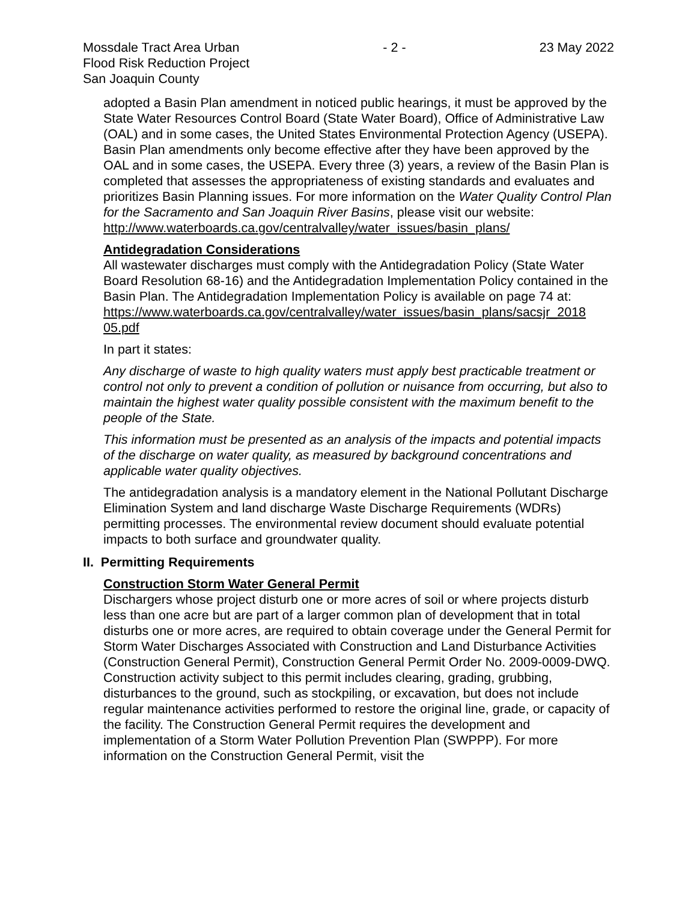Mossdale Tract Area Urban
Flood Risk Reduction Project
San Joaquin County
- 2 - 23 May 2022
adopted a Basin Plan amendment in noticed public hearings, it must be approved by the State Water Resources Control Board (State Water Board), Office of Administrative Law (OAL) and in some cases, the United States Environmental Protection Agency (USEPA). Basin Plan amendments only become effective after they have been approved by the OAL and in some cases, the USEPA. Every three (3) years, a review of the Basin Plan is completed that assesses the appropriateness of existing standards and evaluates and prioritizes Basin Planning issues. For more information on the Water Quality Control Plan for the Sacramento and San Joaquin River Basins, please visit our website:
http://www.waterboards.ca.gov/centralvalley/water_issues/basin_plans/
Antidegradation Considerations
All wastewater discharges must comply with the Antidegradation Policy (State Water Board Resolution 68-16) and the Antidegradation Implementation Policy contained in the Basin Plan. The Antidegradation Implementation Policy is available on page 74 at:
https://www.waterboards.ca.gov/centralvalley/water_issues/basin_plans/sacsjr_2018 05.pdf
In part it states:
Any discharge of waste to high quality waters must apply best practicable treatment or control not only to prevent a condition of pollution or nuisance from occurring, but also to maintain the highest water quality possible consistent with the maximum benefit to the people of the State.
This information must be presented as an analysis of the impacts and potential impacts of the discharge on water quality, as measured by background concentrations and applicable water quality objectives.
The antidegradation analysis is a mandatory element in the National Pollutant Discharge Elimination System and land discharge Waste Discharge Requirements (WDRs) permitting processes. The environmental review document should evaluate potential impacts to both surface and groundwater quality.
II. Permitting Requirements
Construction Storm Water General Permit
Dischargers whose project disturb one or more acres of soil or where projects disturb less than one acre but are part of a larger common plan of development that in total disturbs one or more acres, are required to obtain coverage under the General Permit for Storm Water Discharges Associated with Construction and Land Disturbance Activities (Construction General Permit), Construction General Permit Order No. 2009-0009-DWQ. Construction activity subject to this permit includes clearing, grading, grubbing, disturbances to the ground, such as stockpiling, or excavation, but does not include regular maintenance activities performed to restore the original line, grade, or capacity of the facility. The Construction General Permit requires the development and implementation of a Storm Water Pollution Prevention Plan (SWPPP). For more information on the Construction General Permit, visit the